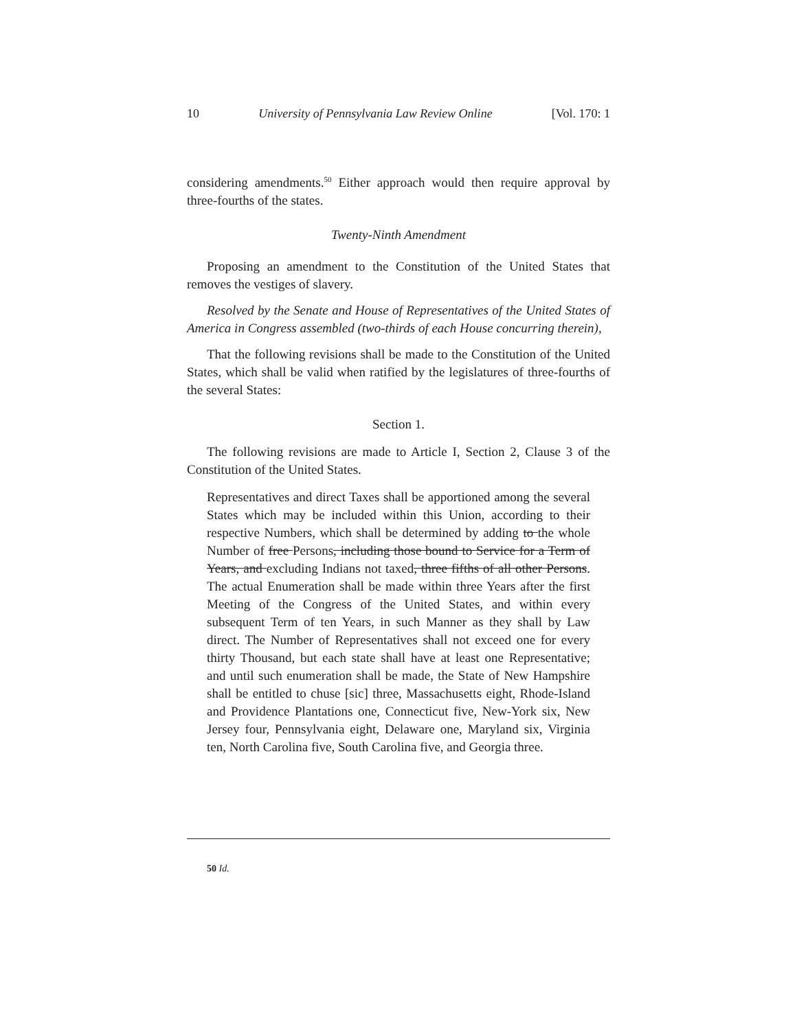10 University of Pennsylvania Law Review Online [Vol. 170: 1
considering amendments.<sup>50</sup> Either approach would then require approval by three-fourths of the states.
Twenty-Ninth Amendment
Proposing an amendment to the Constitution of the United States that removes the vestiges of slavery.
Resolved by the Senate and House of Representatives of the United States of America in Congress assembled (two-thirds of each House concurring therein),
That the following revisions shall be made to the Constitution of the United States, which shall be valid when ratified by the legislatures of three-fourths of the several States:
Section 1.
The following revisions are made to Article I, Section 2, Clause 3 of the Constitution of the United States.
Representatives and direct Taxes shall be apportioned among the several States which may be included within this Union, according to their respective Numbers, which shall be determined by adding to the whole Number of free Persons, including those bound to Service for a Term of Years, and excluding Indians not taxed, three fifths of all other Persons. The actual Enumeration shall be made within three Years after the first Meeting of the Congress of the United States, and within every subsequent Term of ten Years, in such Manner as they shall by Law direct. The Number of Representatives shall not exceed one for every thirty Thousand, but each state shall have at least one Representative; and until such enumeration shall be made, the State of New Hampshire shall be entitled to chuse [sic] three, Massachusetts eight, Rhode-Island and Providence Plantations one, Connecticut five, New-York six, New Jersey four, Pennsylvania eight, Delaware one, Maryland six, Virginia ten, North Carolina five, South Carolina five, and Georgia three.
50 Id.